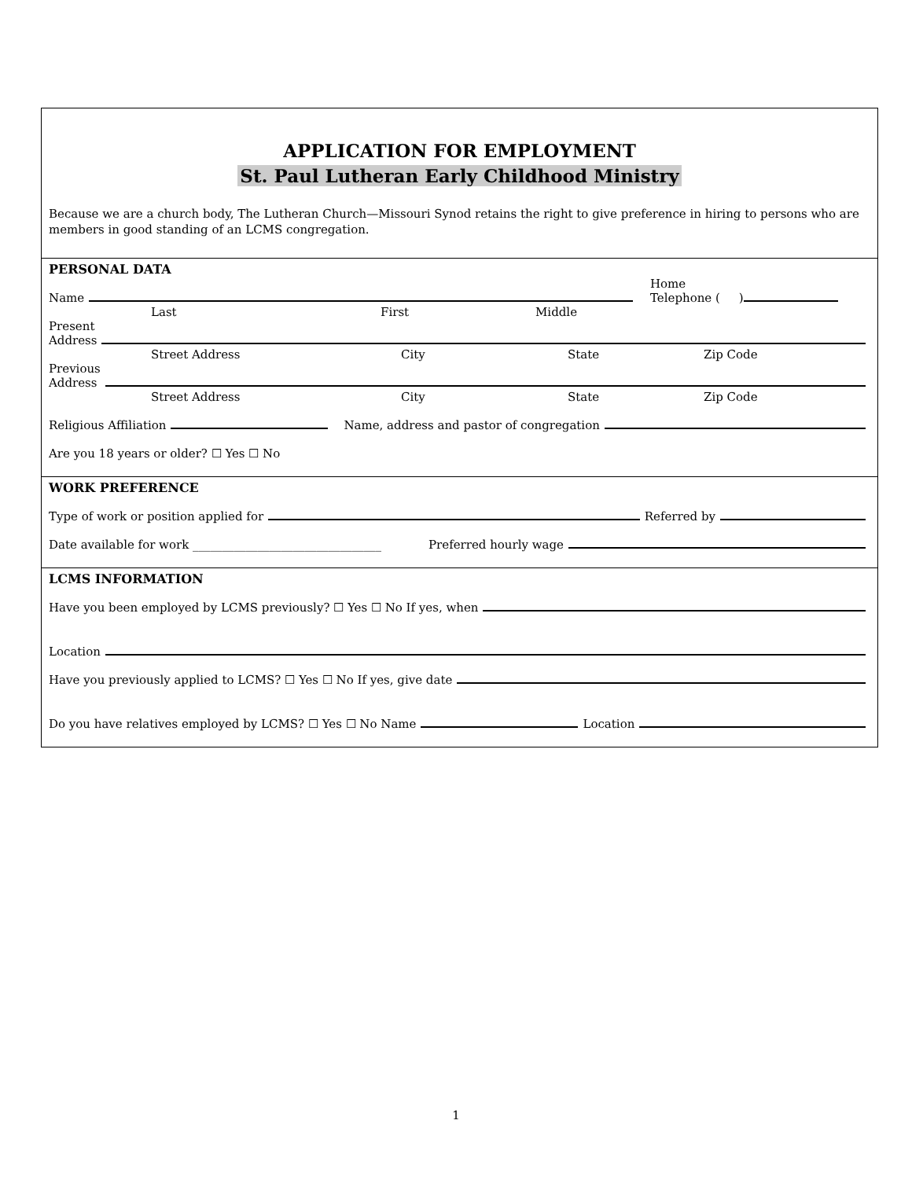APPLICATION FOR EMPLOYMENT
St. Paul Lutheran Early Childhood Ministry
Because we are a church body, The Lutheran Church—Missouri Synod retains the right to give preference in hiring to persons who are members in good standing of an LCMS congregation.
PERSONAL DATA
Name Home
Telephone ( )
Last First Middle
Present
Address
Street Address City State Zip Code
Previous
Address
Street Address City State Zip Code
Religious Affiliation Name, address and pastor of congregation
Are you 18 years or older? ☐ Yes ☐ No
WORK PREFERENCE
Type of work or position applied for Referred by
Date available for work ________________________________ Preferred hourly wage
LCMS INFORMATION
Have you been employed by LCMS previously? ☐ Yes ☐ No If yes, when
Location
Have you previously applied to LCMS? ☐ Yes ☐ No If yes, give date
Do you have relatives employed by LCMS? ☐ Yes ☐ No Name Location
1